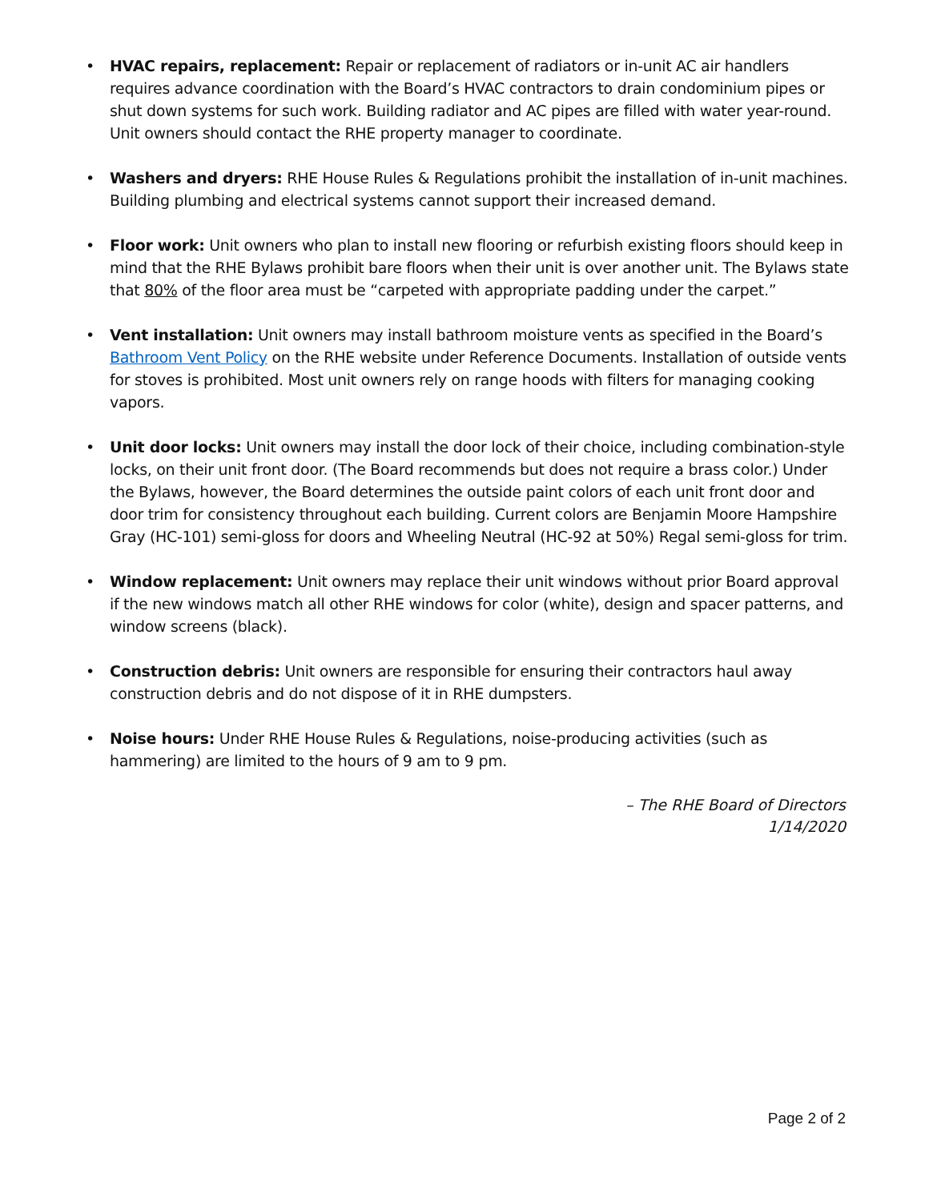• HVAC repairs, replacement: Repair or replacement of radiators or in-unit AC air handlers requires advance coordination with the Board’s HVAC contractors to drain condominium pipes or shut down systems for such work. Building radiator and AC pipes are filled with water year-round. Unit owners should contact the RHE property manager to coordinate.
• Washers and dryers: RHE House Rules & Regulations prohibit the installation of in-unit machines. Building plumbing and electrical systems cannot support their increased demand.
• Floor work: Unit owners who plan to install new flooring or refurbish existing floors should keep in mind that the RHE Bylaws prohibit bare floors when their unit is over another unit. The Bylaws state that 80% of the floor area must be “carpeted with appropriate padding under the carpet.”
• Vent installation: Unit owners may install bathroom moisture vents as specified in the Board’s Bathroom Vent Policy on the RHE website under Reference Documents. Installation of outside vents for stoves is prohibited. Most unit owners rely on range hoods with filters for managing cooking vapors.
• Unit door locks: Unit owners may install the door lock of their choice, including combination-style locks, on their unit front door. (The Board recommends but does not require a brass color.) Under the Bylaws, however, the Board determines the outside paint colors of each unit front door and door trim for consistency throughout each building. Current colors are Benjamin Moore Hampshire Gray (HC-101) semi-gloss for doors and Wheeling Neutral (HC-92 at 50%) Regal semi-gloss for trim.
• Window replacement: Unit owners may replace their unit windows without prior Board approval if the new windows match all other RHE windows for color (white), design and spacer patterns, and window screens (black).
• Construction debris: Unit owners are responsible for ensuring their contractors haul away construction debris and do not dispose of it in RHE dumpsters.
• Noise hours: Under RHE House Rules & Regulations, noise-producing activities (such as hammering) are limited to the hours of 9 am to 9 pm.
– The RHE Board of Directors
1/14/2020
Page 2 of 2